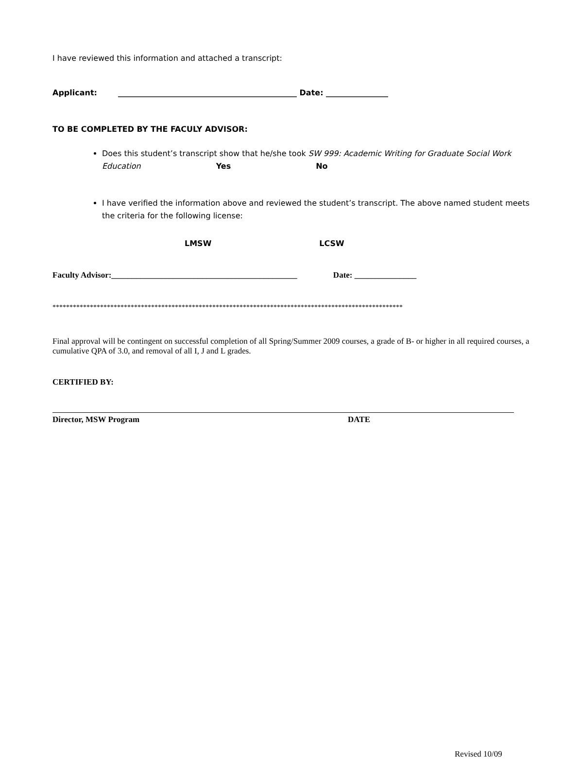I have reviewed this information and attached a transcript:
Applicant: ______________________________________________ Date: ________________
TO BE COMPLETED BY THE FACULY ADVISOR:
Does this student’s transcript show that he/she took SW 999: Academic Writing for Graduate Social Work Education Yes No
I have verified the information above and reviewed the student’s transcript. The above named student meets the criteria for the following license:
LMSW LCSW
Faculty Advisor:_____________________________________________ Date: _______________
*******************************************************************************************************
Final approval will be contingent on successful completion of all Spring/Summer 2009 courses, a grade of B- or higher in all required courses, a cumulative QPA of 3.0, and removal of all I, J and L grades.
CERTIFIED BY:
Director, MSW Program DATE
Revised 10/09